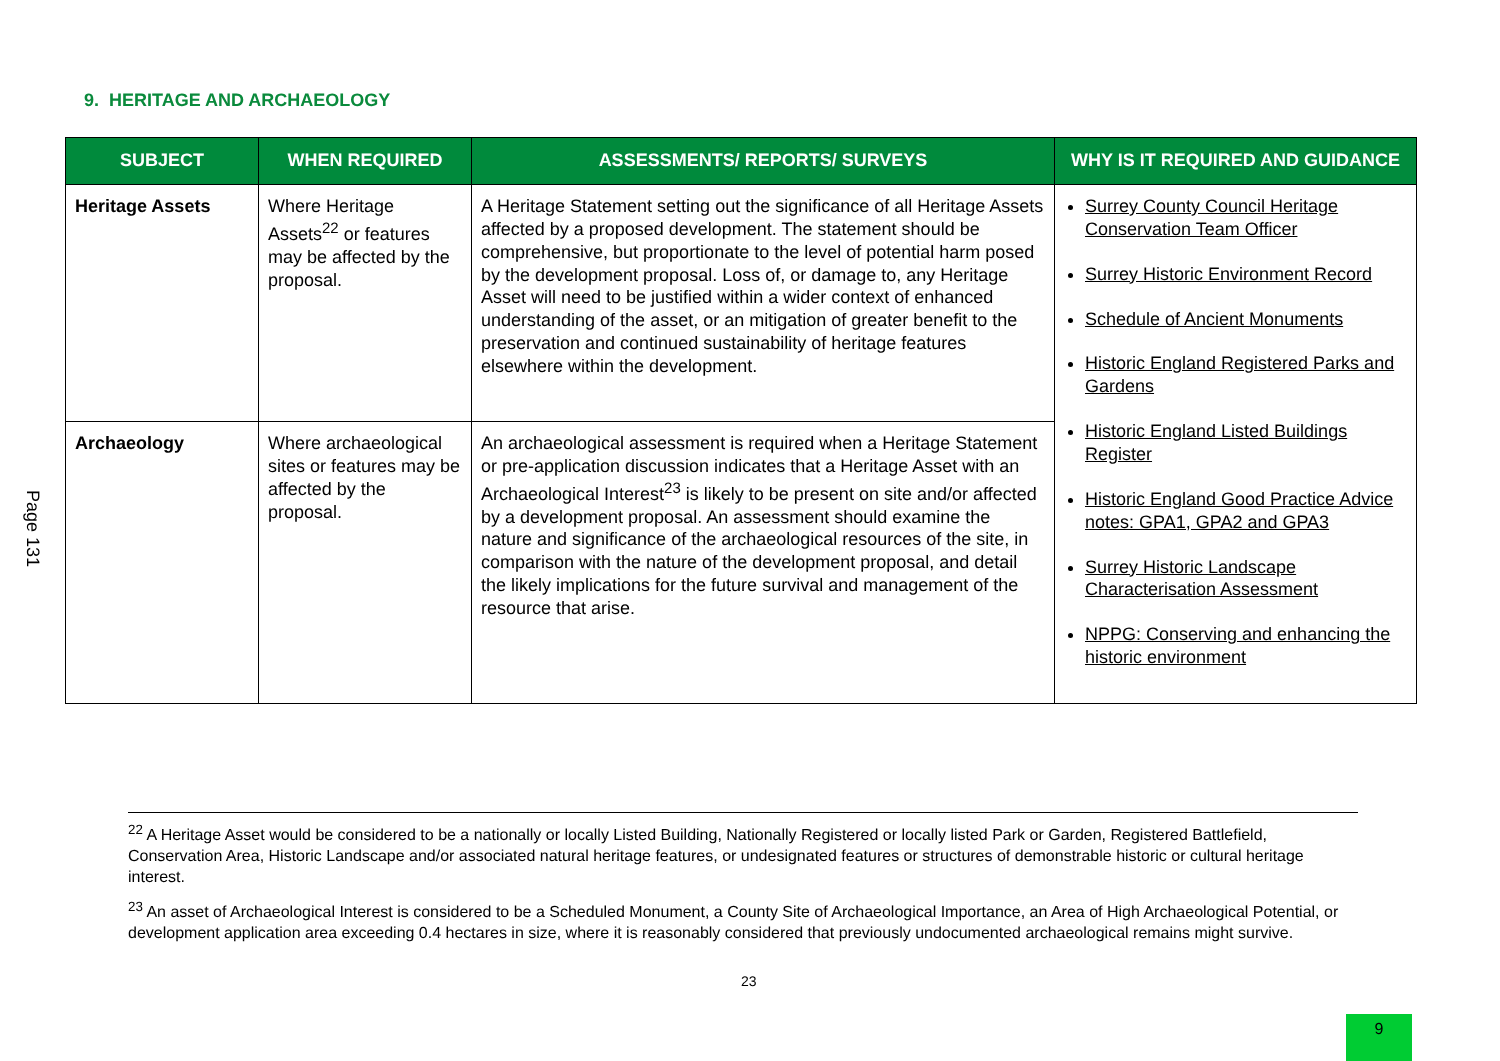9. HERITAGE AND ARCHAEOLOGY
Page 131
| SUBJECT | WHEN REQUIRED | ASSESSMENTS/ REPORTS/ SURVEYS | WHY IS IT REQUIRED AND GUIDANCE |
| --- | --- | --- | --- |
| Heritage Assets | Where Heritage Assets<sup>22</sup> or features may be affected by the proposal. | A Heritage Statement setting out the significance of all Heritage Assets affected by a proposed development. The statement should be comprehensive, but proportionate to the level of potential harm posed by the development proposal. Loss of, or damage to, any Heritage Asset will need to be justified within a wider context of enhanced understanding of the asset, or an mitigation of greater benefit to the preservation and continued sustainability of heritage features elsewhere within the development. | Surrey County Council Heritage Conservation Team Officer Surrey Historic Environment Record Schedule of Ancient Monuments Historic England Registered Parks and Gardens Historic England Listed Buildings Register Historic England Good Practice Advice notes: GPA1, GPA2 and GPA3 Surrey Historic Landscape Characterisation Assessment NPPG: Conserving and enhancing the historic environment |
| Archaeology | Where archaeological sites or features may be affected by the proposal. | An archaeological assessment is required when a Heritage Statement or pre-application discussion indicates that a Heritage Asset with an Archaeological Interest<sup>23</sup> is likely to be present on site and/or affected by a development proposal. An assessment should examine the nature and significance of the archaeological resources of the site, in comparison with the nature of the development proposal, and detail the likely implications for the future survival and management of the resource that arise. | |
<sup>22</sup> A Heritage Asset would be considered to be a nationally or locally Listed Building, Nationally Registered or locally listed Park or Garden, Registered Battlefield, Conservation Area, Historic Landscape and/or associated natural heritage features, or undesignated features or structures of demonstrable historic or cultural heritage interest.
<sup>23</sup> An asset of Archaeological Interest is considered to be a Scheduled Monument, a County Site of Archaeological Importance, an Area of High Archaeological Potential, or development application area exceeding 0.4 hectares in size, where it is reasonably considered that previously undocumented archaeological remains might survive.
23
9